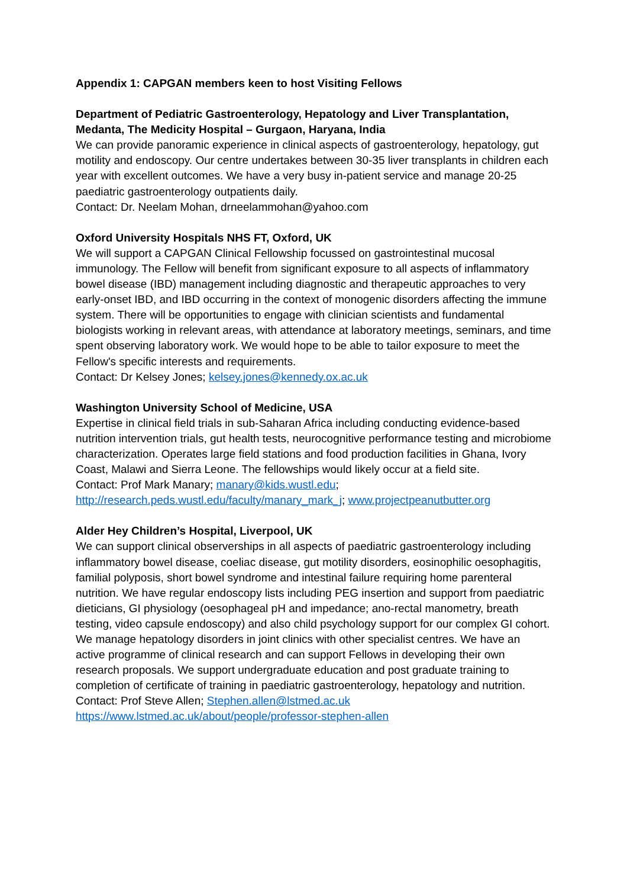Appendix 1: CAPGAN members keen to host Visiting Fellows
Department of Pediatric Gastroenterology, Hepatology and Liver Transplantation, Medanta, The Medicity Hospital – Gurgaon, Haryana, India
We can provide panoramic experience in clinical aspects of gastroenterology, hepatology, gut motility and endoscopy. Our centre undertakes between 30-35 liver transplants in children each year with excellent outcomes. We have a very busy in-patient service and manage 20-25 paediatric gastroenterology outpatients daily.
Contact: Dr. Neelam Mohan, drneelammohan@yahoo.com
Oxford University Hospitals NHS FT, Oxford, UK
We will support a CAPGAN Clinical Fellowship focussed on gastrointestinal mucosal immunology. The Fellow will benefit from significant exposure to all aspects of inflammatory bowel disease (IBD) management including diagnostic and therapeutic approaches to very early-onset IBD, and IBD occurring in the context of monogenic disorders affecting the immune system. There will be opportunities to engage with clinician scientists and fundamental biologists working in relevant areas, with attendance at laboratory meetings, seminars, and time spent observing laboratory work. We would hope to be able to tailor exposure to meet the Fellow's specific interests and requirements.
Contact: Dr Kelsey Jones; kelsey.jones@kennedy.ox.ac.uk
Washington University School of Medicine, USA
Expertise in clinical field trials in sub-Saharan Africa including conducting evidence-based nutrition intervention trials, gut health tests, neurocognitive performance testing and microbiome characterization. Operates large field stations and food production facilities in Ghana, Ivory Coast, Malawi and Sierra Leone. The fellowships would likely occur at a field site.
Contact: Prof Mark Manary; manary@kids.wustl.edu;
http://research.peds.wustl.edu/faculty/manary_mark_j; www.projectpeanutbutter.org
Alder Hey Children’s Hospital, Liverpool, UK
We can support clinical observerships in all aspects of paediatric gastroenterology including inflammatory bowel disease, coeliac disease, gut motility disorders, eosinophilic oesophagitis, familial polyposis, short bowel syndrome and intestinal failure requiring home parenteral nutrition. We have regular endoscopy lists including PEG insertion and support from paediatric dieticians, GI physiology (oesophageal pH and impedance; ano-rectal manometry, breath testing, video capsule endoscopy) and also child psychology support for our complex GI cohort. We manage hepatology disorders in joint clinics with other specialist centres. We have an active programme of clinical research and can support Fellows in developing their own research proposals. We support undergraduate education and post graduate training to completion of certificate of training in paediatric gastroenterology, hepatology and nutrition.
Contact: Prof Steve Allen; Stephen.allen@lstmed.ac.uk
https://www.lstmed.ac.uk/about/people/professor-stephen-allen